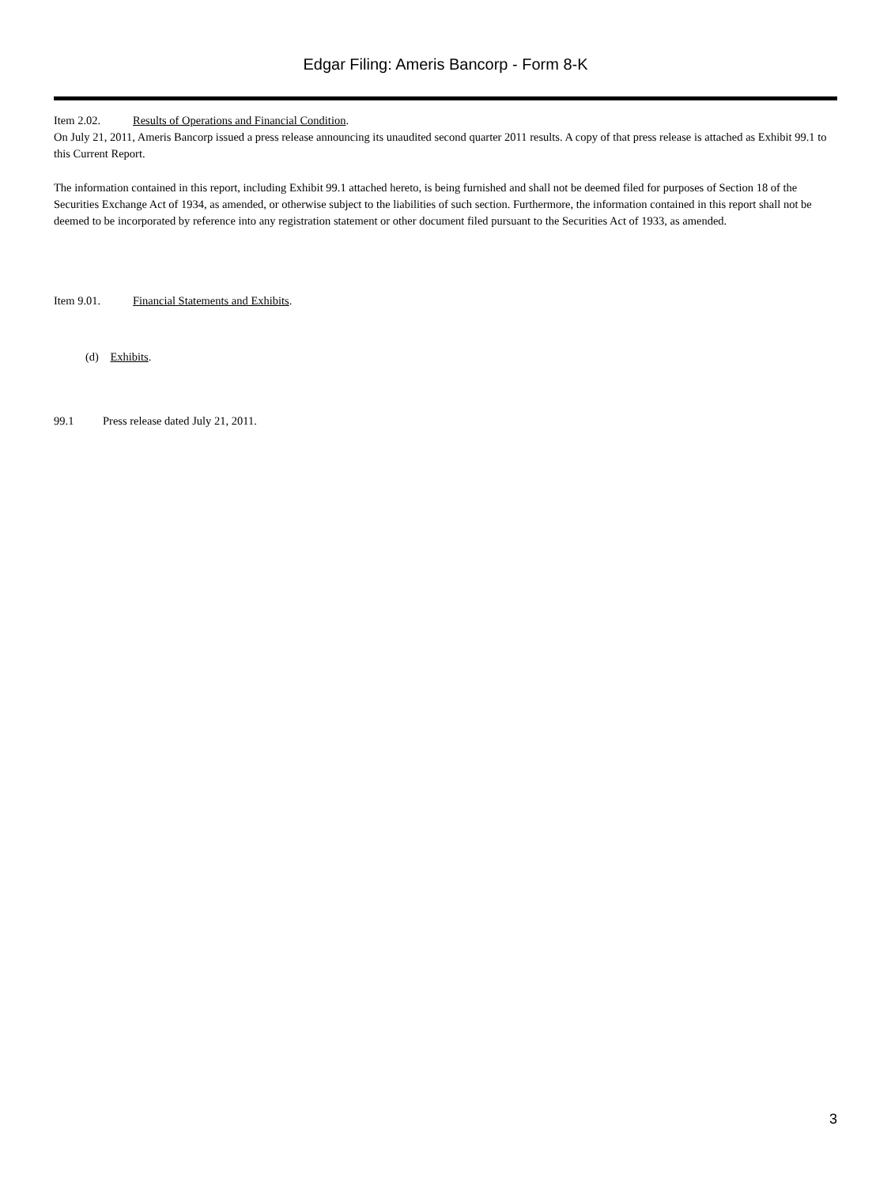Edgar Filing: Ameris Bancorp - Form 8-K
Item 2.02. Results of Operations and Financial Condition.
On July 21, 2011, Ameris Bancorp issued a press release announcing its unaudited second quarter 2011 results. A copy of that press release is attached as Exhibit 99.1 to this Current Report.
The information contained in this report, including Exhibit 99.1 attached hereto, is being furnished and shall not be deemed filed for purposes of Section 18 of the Securities Exchange Act of 1934, as amended, or otherwise subject to the liabilities of such section. Furthermore, the information contained in this report shall not be deemed to be incorporated by reference into any registration statement or other document filed pursuant to the Securities Act of 1933, as amended.
Item 9.01. Financial Statements and Exhibits.
(d) Exhibits.
99.1 Press release dated July 21, 2011.
3